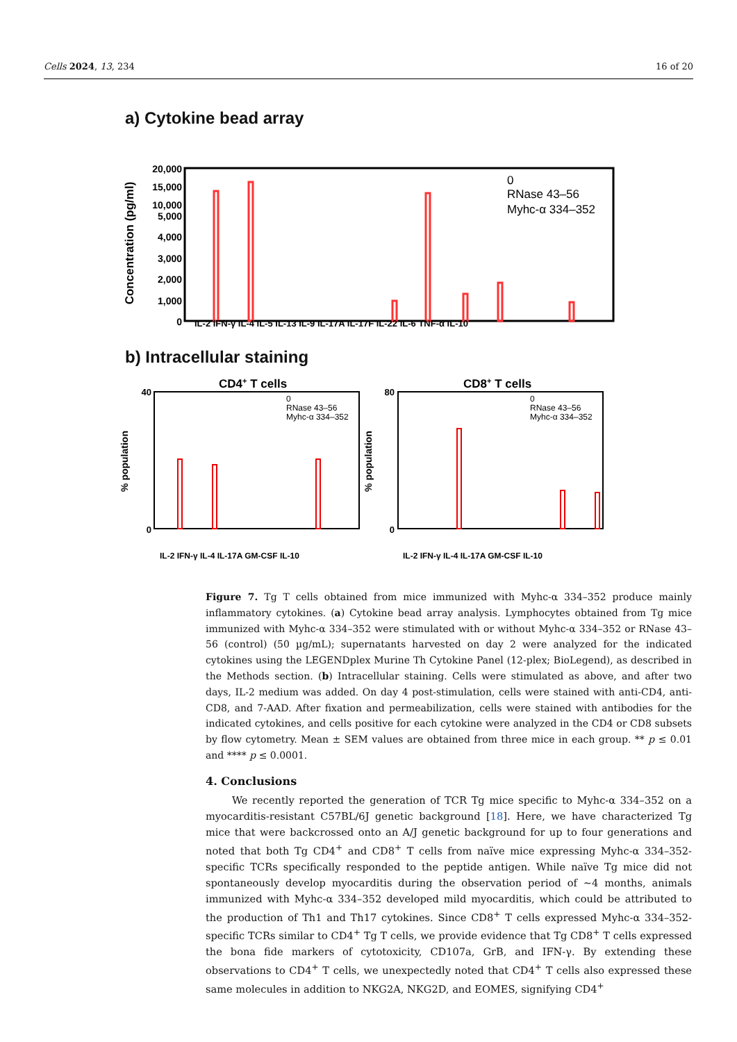Cells 2024, 13, 234 16 of 20
a) Cytokine bead array
Concentration (pg/ml)
20,000
15,000
10,000
5,000
4,000
3,000
2,000
1,000
0
0
RNase 43–56
Myhc-α 334–352
IL-2 IFN-γ IL-4 IL-5 IL-13 IL-9 IL-17A IL-17F IL-22 IL-6 TNF-α IL-10
b) Intracellular staining
CD4+ T cells
CD8+ T cells
% population
% population
40
0
80
0
0
RNase 43–56
Myhc-α 334–352
0
RNase 43–56
Myhc-α 334–352
IL-2 IFN-γ IL-4 IL-17A GM-CSF IL-10
IL-2 IFN-γ IL-4 IL-17A GM-CSF IL-10
Figure 7. Tg T cells obtained from mice immunized with Myhc-α 334–352 produce mainly inflammatory cytokines. (a) Cytokine bead array analysis. Lymphocytes obtained from Tg mice immunized with Myhc-α 334–352 were stimulated with or without Myhc-α 334–352 or RNase 43–56 (control) (50 µg/mL); supernatants harvested on day 2 were analyzed for the indicated cytokines using the LEGENDplex Murine Th Cytokine Panel (12-plex; BioLegend), as described in the Methods section. (b) Intracellular staining. Cells were stimulated as above, and after two days, IL-2 medium was added. On day 4 post-stimulation, cells were stained with anti-CD4, anti-CD8, and 7-AAD. After fixation and permeabilization, cells were stained with antibodies for the indicated cytokines, and cells positive for each cytokine were analyzed in the CD4 or CD8 subsets by flow cytometry. Mean ± SEM values are obtained from three mice in each group. ** p ≤ 0.01 and **** p ≤ 0.0001.
4. Conclusions
We recently reported the generation of TCR Tg mice specific to Myhc-α 334–352 on a myocarditis-resistant C57BL/6J genetic background [18]. Here, we have characterized Tg mice that were backcrossed onto an A/J genetic background for up to four generations and noted that both Tg CD4<sup>+</sup> and CD8<sup>+</sup> T cells from naïve mice expressing Myhc-α 334–352-specific TCRs specifically responded to the peptide antigen. While naïve Tg mice did not spontaneously develop myocarditis during the observation period of ~4 months, animals immunized with Myhc-α 334–352 developed mild myocarditis, which could be attributed to the production of Th1 and Th17 cytokines. Since CD8<sup>+</sup> T cells expressed Myhc-α 334–352-specific TCRs similar to CD4<sup>+</sup> Tg T cells, we provide evidence that Tg CD8<sup>+</sup> T cells expressed the bona fide markers of cytotoxicity, CD107a, GrB, and IFN-γ. By extending these observations to CD4<sup>+</sup> T cells, we unexpectedly noted that CD4<sup>+</sup> T cells also expressed these same molecules in addition to NKG2A, NKG2D, and EOMES, signifying CD4<sup>+</sup>